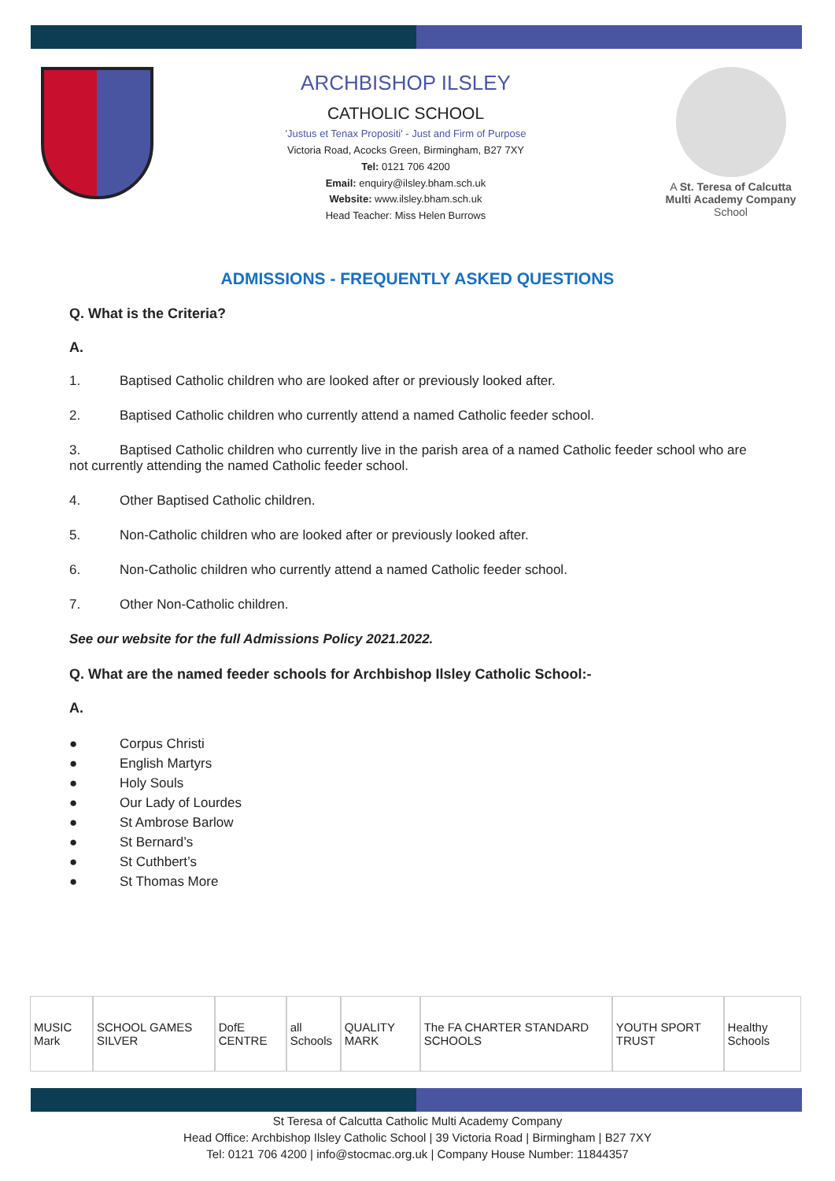ARCHBISHOP ILSLEY
CATHOLIC SCHOOL
'Justus et Tenax Propositi' - Just and Firm of Purpose
Victoria Road, Acocks Green, Birmingham, B27 7XY
Tel: 0121 706 4200
Email: enquiry@ilsley.bham.sch.uk
Website: www.ilsley.bham.sch.uk
Head Teacher: Miss Helen Burrows
A St. Teresa of Calcutta Multi Academy Company
School
ADMISSIONS - FREQUENTLY ASKED QUESTIONS
Q. What is the Criteria?
A.
1. Baptised Catholic children who are looked after or previously looked after.
2. Baptised Catholic children who currently attend a named Catholic feeder school.
3. Baptised Catholic children who currently live in the parish area of a named Catholic feeder school who are not currently attending the named Catholic feeder school.
4. Other Baptised Catholic children.
5. Non-Catholic children who are looked after or previously looked after.
6. Non-Catholic children who currently attend a named Catholic feeder school.
7. Other Non-Catholic children.
See our website for the full Admissions Policy 2021.2022.
Q. What are the named feeder schools for Archbishop Ilsley Catholic School:-
A.
● Corpus Christi
● English Martyrs
● Holy Souls
● Our Lady of Lourdes
● St Ambrose Barlow
● St Bernard’s
● St Cuthbert’s
● St Thomas More
MUSIC Mark SCHOOL GAMES SILVER DofE CENTRE all Schools QUALITY MARK The FA CHARTER STANDARD SCHOOLS YOUTH SPORT TRUST Healthy Schools
St Teresa of Calcutta Catholic Multi Academy Company
Head Office: Archbishop Ilsley Catholic School | 39 Victoria Road | Birmingham | B27 7XY
Tel: 0121 706 4200 | info@stocmac.org.uk | Company House Number: 11844357